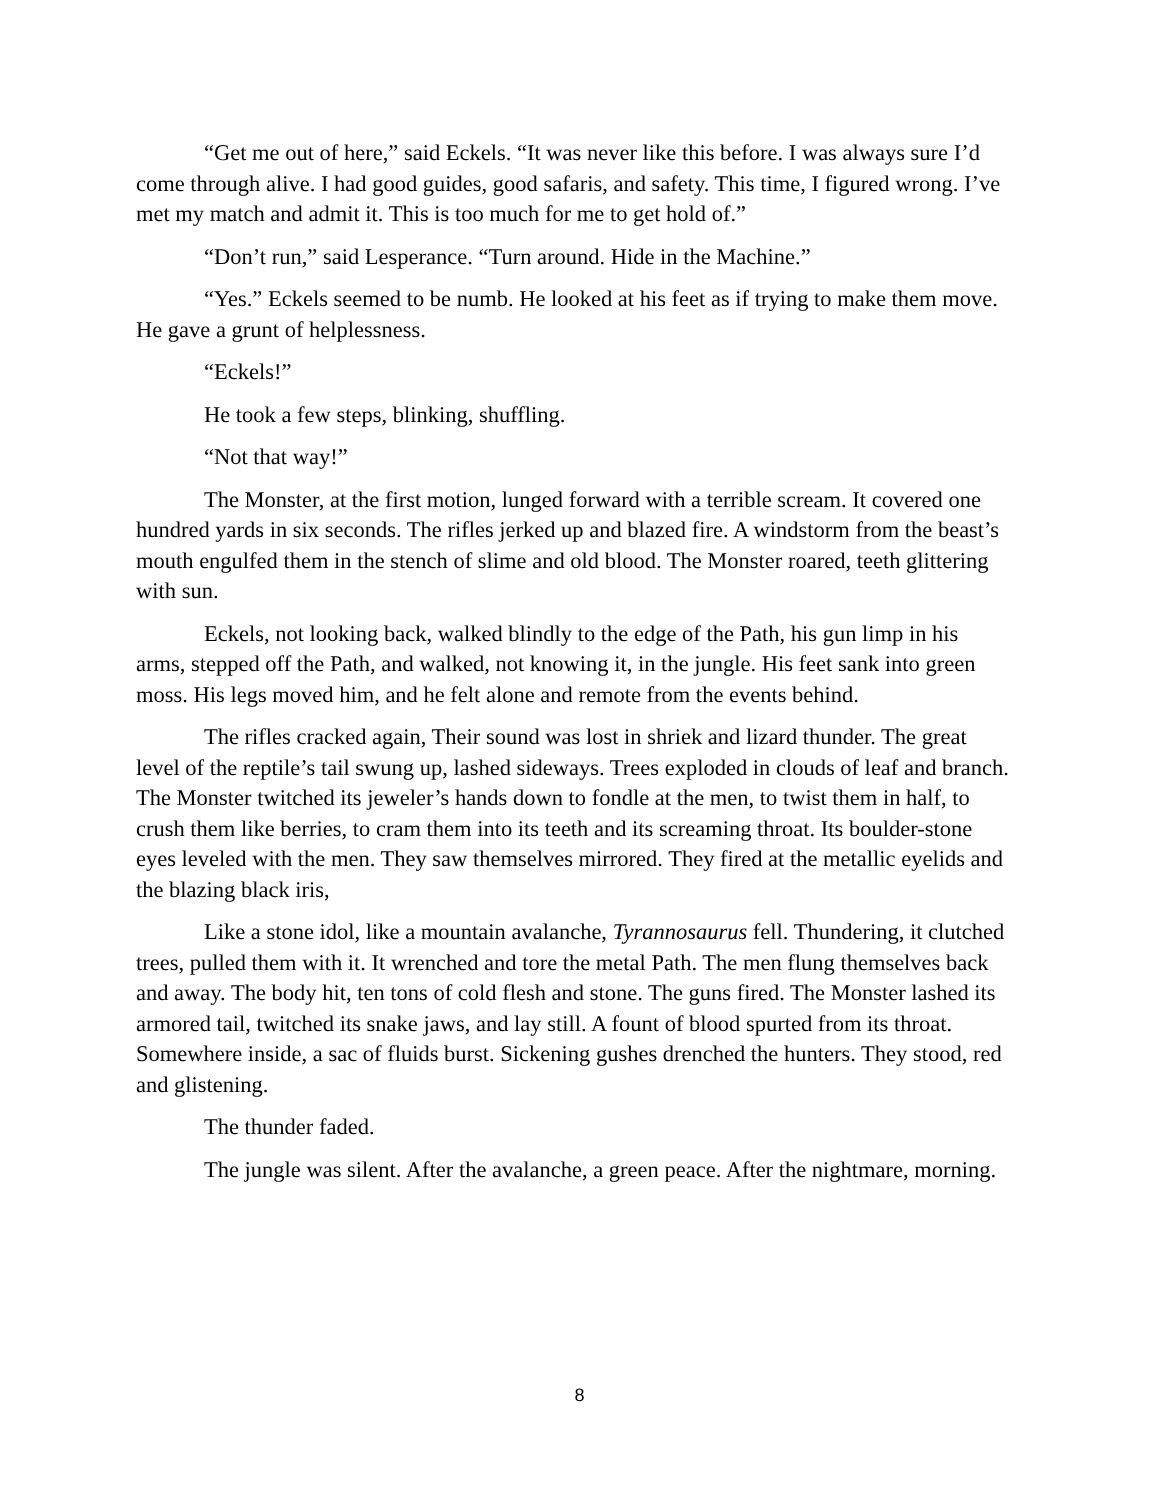“Get me out of here,” said Eckels. “It was never like this before. I was always sure I’d come through alive. I had good guides, good safaris, and safety. This time, I figured wrong. I’ve met my match and admit it. This is too much for me to get hold of.”
“Don’t run,” said Lesperance. “Turn around. Hide in the Machine.”
“Yes.” Eckels seemed to be numb. He looked at his feet as if trying to make them move. He gave a grunt of helplessness.
“Eckels!”
He took a few steps, blinking, shuffling.
“Not that way!”
The Monster, at the first motion, lunged forward with a terrible scream. It covered one hundred yards in six seconds. The rifles jerked up and blazed fire. A windstorm from the beast’s mouth engulfed them in the stench of slime and old blood. The Monster roared, teeth glittering with sun.
Eckels, not looking back, walked blindly to the edge of the Path, his gun limp in his arms, stepped off the Path, and walked, not knowing it, in the jungle. His feet sank into green moss. His legs moved him, and he felt alone and remote from the events behind.
The rifles cracked again, Their sound was lost in shriek and lizard thunder. The great level of the reptile’s tail swung up, lashed sideways. Trees exploded in clouds of leaf and branch. The Monster twitched its jeweler’s hands down to fondle at the men, to twist them in half, to crush them like berries, to cram them into its teeth and its screaming throat. Its boulder-stone eyes leveled with the men. They saw themselves mirrored. They fired at the metallic eyelids and the blazing black iris,
Like a stone idol, like a mountain avalanche, Tyrannosaurus fell. Thundering, it clutched trees, pulled them with it. It wrenched and tore the metal Path. The men flung themselves back and away. The body hit, ten tons of cold flesh and stone. The guns fired. The Monster lashed its armored tail, twitched its snake jaws, and lay still. A fount of blood spurted from its throat. Somewhere inside, a sac of fluids burst. Sickening gushes drenched the hunters. They stood, red and glistening.
The thunder faded.
The jungle was silent. After the avalanche, a green peace. After the nightmare, morning.
8